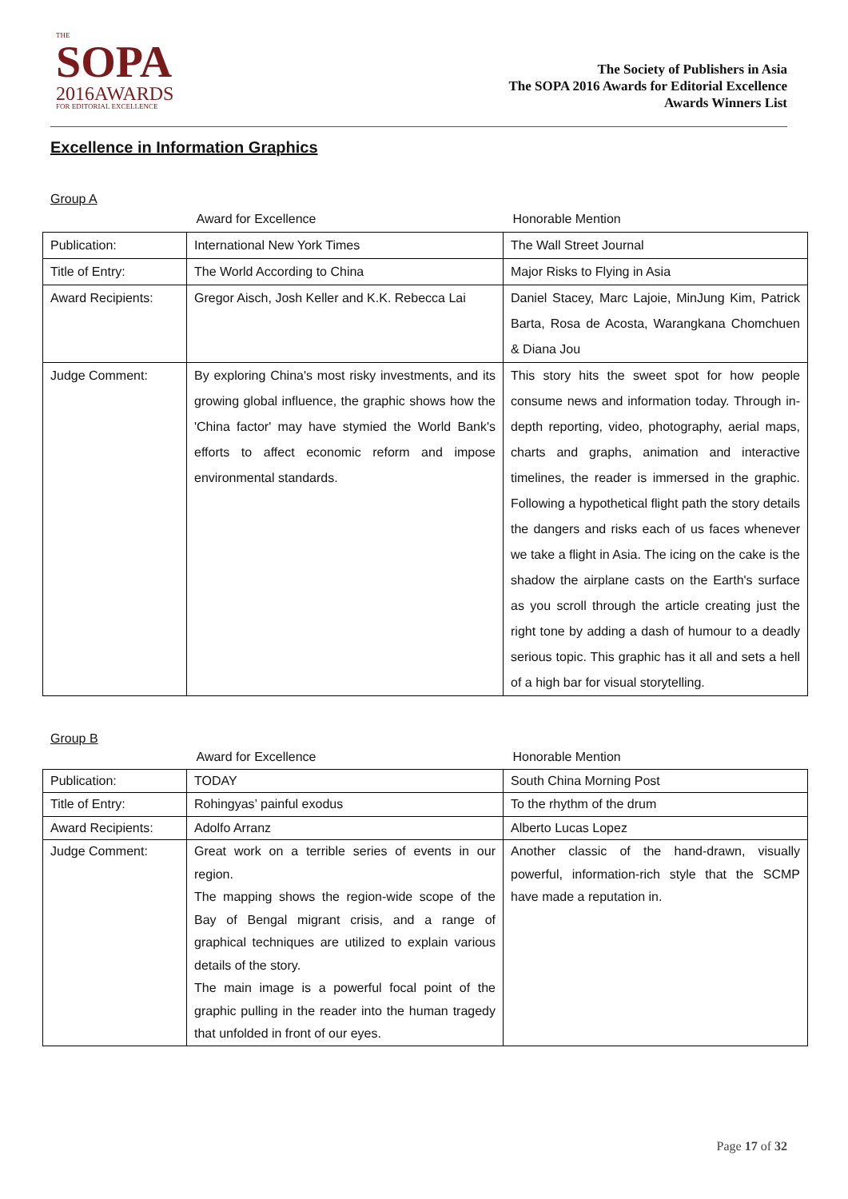THE
SOPA
2016AWARDS
FOR EDITORIAL EXCELLENCE
The Society of Publishers in Asia
The SOPA 2016 Awards for Editorial Excellence
Awards Winners List
Excellence in Information Graphics
Group A
| | Award for Excellence | Honorable Mention |
| --- | --- | --- |
| Publication: | International New York Times | The Wall Street Journal |
| Title of Entry: | The World According to China | Major Risks to Flying in Asia |
| Award Recipients: | Gregor Aisch, Josh Keller and K.K. Rebecca Lai | Daniel Stacey, Marc Lajoie, MinJung Kim, Patrick Barta, Rosa de Acosta, Warangkana Chomchuen & Diana Jou |
| Judge Comment: | By exploring China's most risky investments, and its growing global influence, the graphic shows how the 'China factor' may have stymied the World Bank's efforts to affect economic reform and impose environmental standards. | This story hits the sweet spot for how people consume news and information today. Through in-depth reporting, video, photography, aerial maps, charts and graphs, animation and interactive timelines, the reader is immersed in the graphic. Following a hypothetical flight path the story details the dangers and risks each of us faces whenever we take a flight in Asia. The icing on the cake is the shadow the airplane casts on the Earth's surface as you scroll through the article creating just the right tone by adding a dash of humour to a deadly serious topic. This graphic has it all and sets a hell of a high bar for visual storytelling. |
Group B
| | Award for Excellence | Honorable Mention |
| --- | --- | --- |
| Publication: | TODAY | South China Morning Post |
| Title of Entry: | Rohingyas’ painful exodus | To the rhythm of the drum |
| Award Recipients: | Adolfo Arranz | Alberto Lucas Lopez |
| Judge Comment: | Great work on a terrible series of events in our region. The mapping shows the region-wide scope of the Bay of Bengal migrant crisis, and a range of graphical techniques are utilized to explain various details of the story. The main image is a powerful focal point of the graphic pulling in the reader into the human tragedy that unfolded in front of our eyes. | Another classic of the hand-drawn, visually powerful, information-rich style that the SCMP have made a reputation in. |
Page 17 of 32